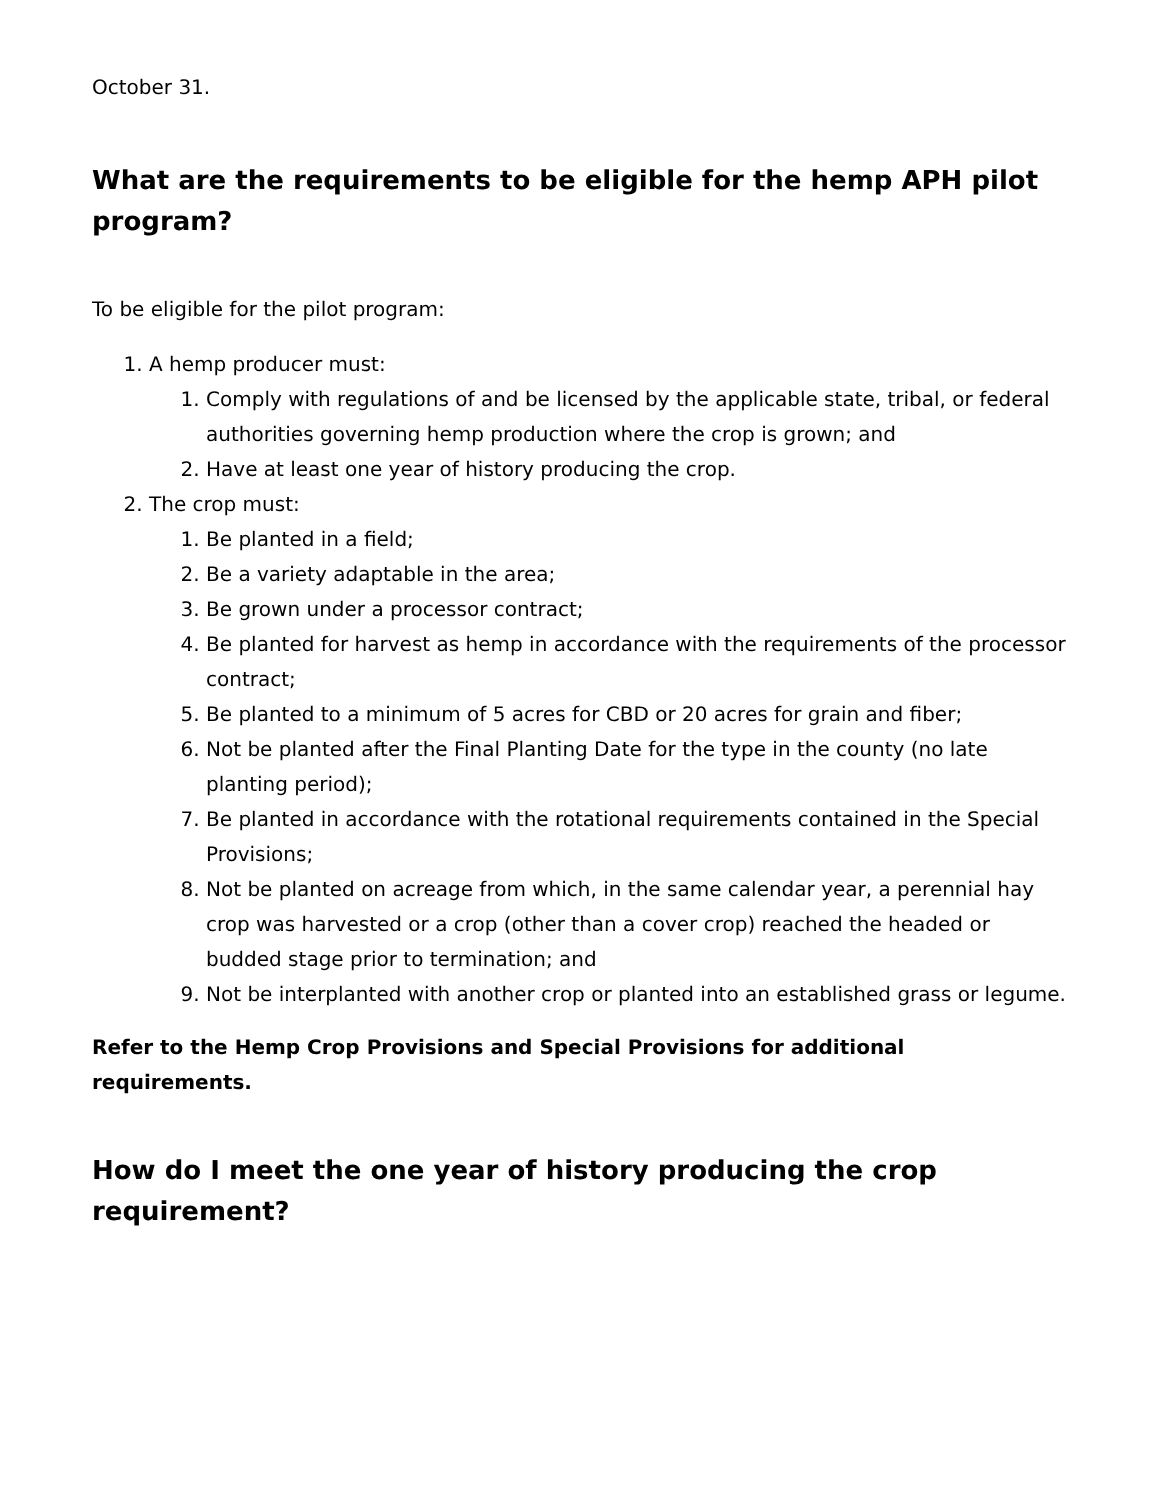October 31.
What are the requirements to be eligible for the hemp APH pilot program?
To be eligible for the pilot program:
1. A hemp producer must:
1. Comply with regulations of and be licensed by the applicable state, tribal, or federal authorities governing hemp production where the crop is grown; and
2. Have at least one year of history producing the crop.
2. The crop must:
1. Be planted in a field;
2. Be a variety adaptable in the area;
3. Be grown under a processor contract;
4. Be planted for harvest as hemp in accordance with the requirements of the processor contract;
5. Be planted to a minimum of 5 acres for CBD or 20 acres for grain and fiber;
6. Not be planted after the Final Planting Date for the type in the county (no late planting period);
7. Be planted in accordance with the rotational requirements contained in the Special Provisions;
8. Not be planted on acreage from which, in the same calendar year, a perennial hay crop was harvested or a crop (other than a cover crop) reached the headed or budded stage prior to termination; and
9. Not be interplanted with another crop or planted into an established grass or legume.
Refer to the Hemp Crop Provisions and Special Provisions for additional requirements.
How do I meet the one year of history producing the crop requirement?